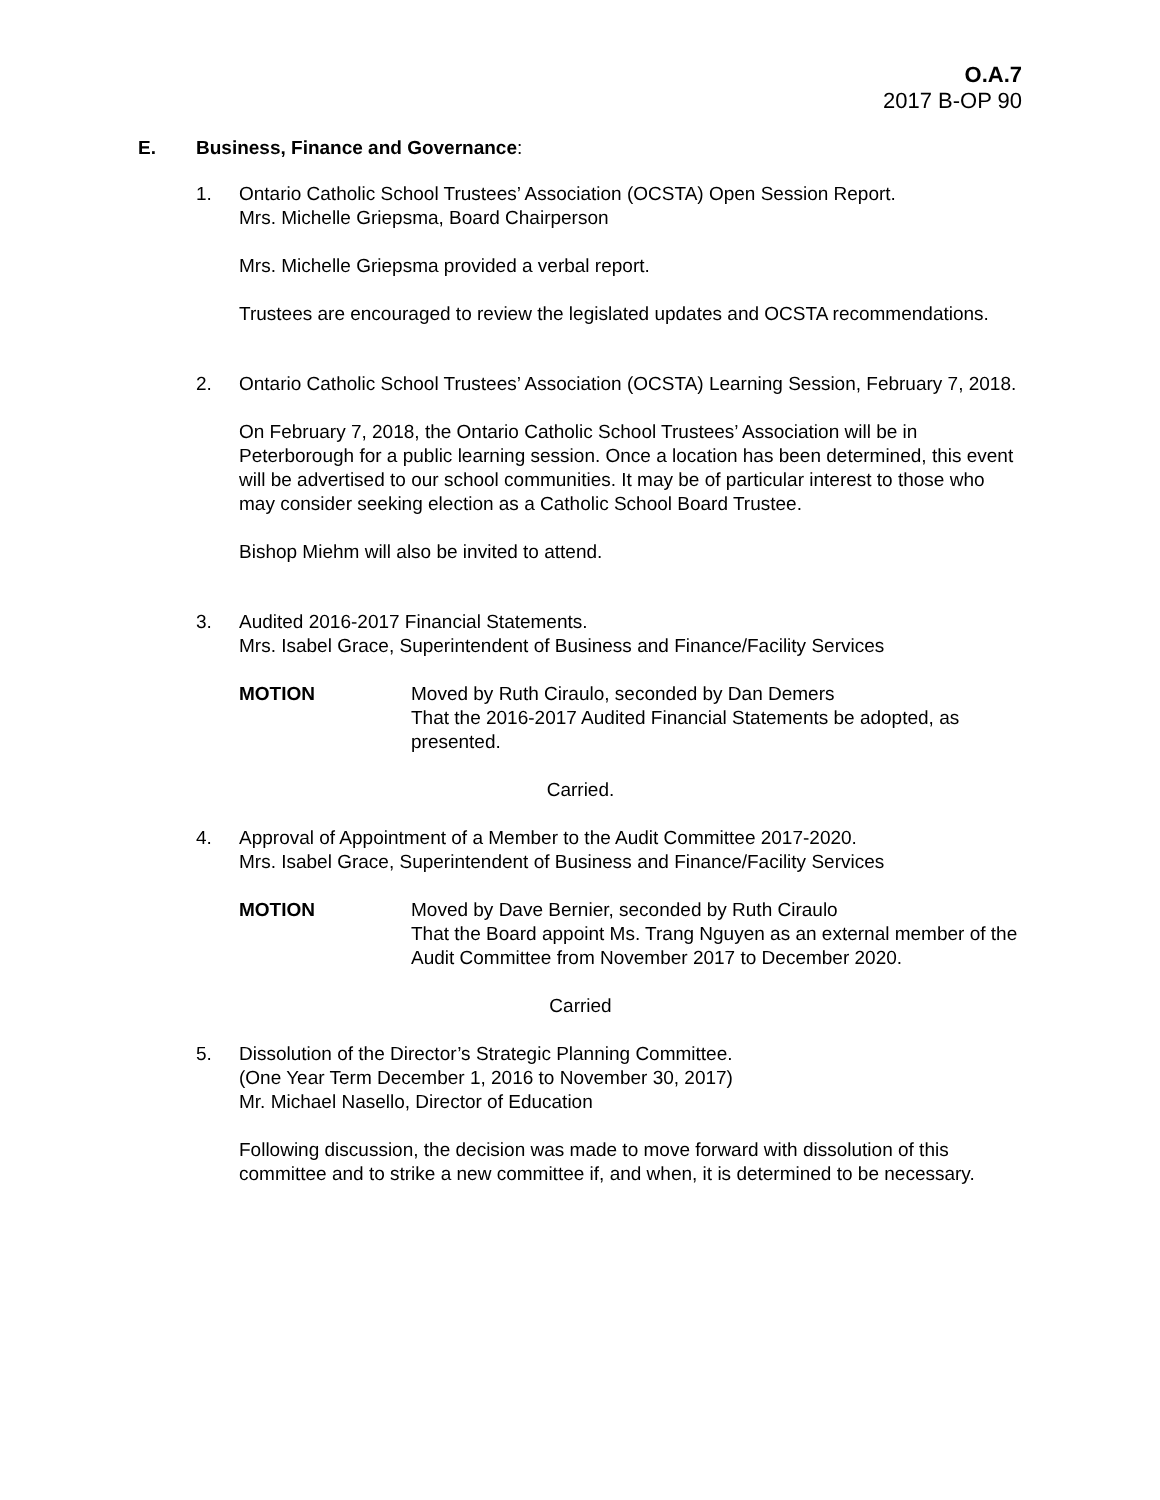O.A.7
2017 B-OP 90
E. Business, Finance and Governance:
1. Ontario Catholic School Trustees’ Association (OCSTA) Open Session Report.
Mrs. Michelle Griepsma, Board Chairperson
Mrs. Michelle Griepsma provided a verbal report.
Trustees are encouraged to review the legislated updates and OCSTA recommendations.
2. Ontario Catholic School Trustees’ Association (OCSTA) Learning Session, February 7, 2018.
On February 7, 2018, the Ontario Catholic School Trustees’ Association will be in Peterborough for a public learning session. Once a location has been determined, this event will be advertised to our school communities. It may be of particular interest to those who may consider seeking election as a Catholic School Board Trustee.
Bishop Miehm will also be invited to attend.
3. Audited 2016-2017 Financial Statements.
Mrs. Isabel Grace, Superintendent of Business and Finance/Facility Services
MOTION Moved by Ruth Ciraulo, seconded by Dan Demers
That the 2016-2017 Audited Financial Statements be adopted, as presented.
Carried.
4. Approval of Appointment of a Member to the Audit Committee 2017-2020.
Mrs. Isabel Grace, Superintendent of Business and Finance/Facility Services
MOTION Moved by Dave Bernier, seconded by Ruth Ciraulo
That the Board appoint Ms. Trang Nguyen as an external member of the Audit Committee from November 2017 to December 2020.
Carried
5. Dissolution of the Director’s Strategic Planning Committee.
(One Year Term December 1, 2016 to November 30, 2017)
Mr. Michael Nasello, Director of Education
Following discussion, the decision was made to move forward with dissolution of this committee and to strike a new committee if, and when, it is determined to be necessary.